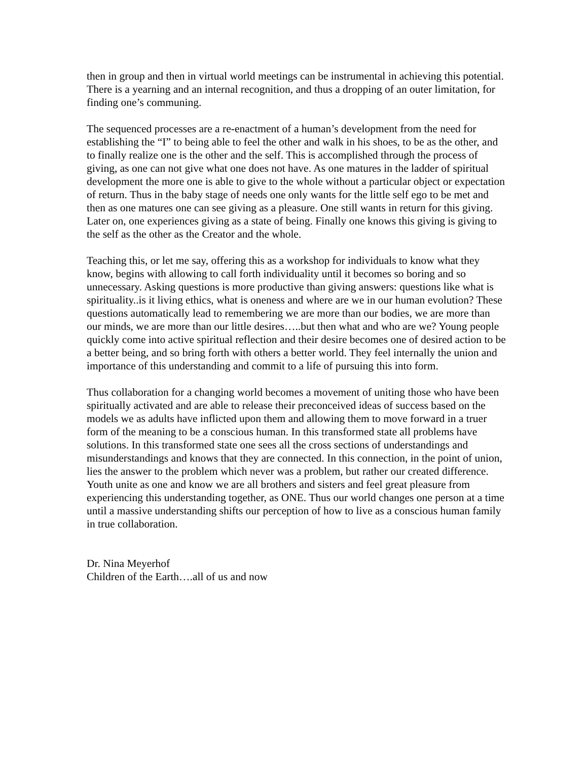then in group and then in virtual world meetings can be instrumental in achieving this potential. There is a yearning and an internal recognition, and thus a dropping of an outer limitation, for finding one’s communing.
The sequenced processes are a re-enactment of a human’s development from the need for establishing the “I” to being able to feel the other and walk in his shoes, to be as the other, and to finally realize one is the other and the self. This is accomplished through the process of giving, as one can not give what one does not have. As one matures in the ladder of spiritual development the more one is able to give to the whole without a particular object or expectation of return. Thus in the baby stage of needs one only wants for the little self ego to be met and then as one matures one can see giving as a pleasure. One still wants in return for this giving. Later on, one experiences giving as a state of being. Finally one knows this giving is giving to the self as the other as the Creator and the whole.
Teaching this, or let me say, offering this as a workshop for individuals to know what they know, begins with allowing to call forth individuality until it becomes so boring and so unnecessary. Asking questions is more productive than giving answers: questions like what is spirituality..is it living ethics, what is oneness and where are we in our human evolution? These questions automatically lead to remembering we are more than our bodies, we are more than our minds, we are more than our little desires…..but then what and who are we? Young people quickly come into active spiritual reflection and their desire becomes one of desired action to be a better being, and so bring forth with others a better world. They feel internally the union and importance of this understanding and commit to a life of pursuing this into form.
Thus collaboration for a changing world becomes a movement of uniting those who have been spiritually activated and are able to release their preconceived ideas of success based on the models we as adults have inflicted upon them and allowing them to move forward in a truer form of the meaning to be a conscious human. In this transformed state all problems have solutions. In this transformed state one sees all the cross sections of understandings and misunderstandings and knows that they are connected. In this connection, in the point of union, lies the answer to the problem which never was a problem, but rather our created difference. Youth unite as one and know we are all brothers and sisters and feel great pleasure from experiencing this understanding together, as ONE. Thus our world changes one person at a time until a massive understanding shifts our perception of how to live as a conscious human family in true collaboration.
Dr. Nina Meyerhof
Children of the Earth….all of us and now